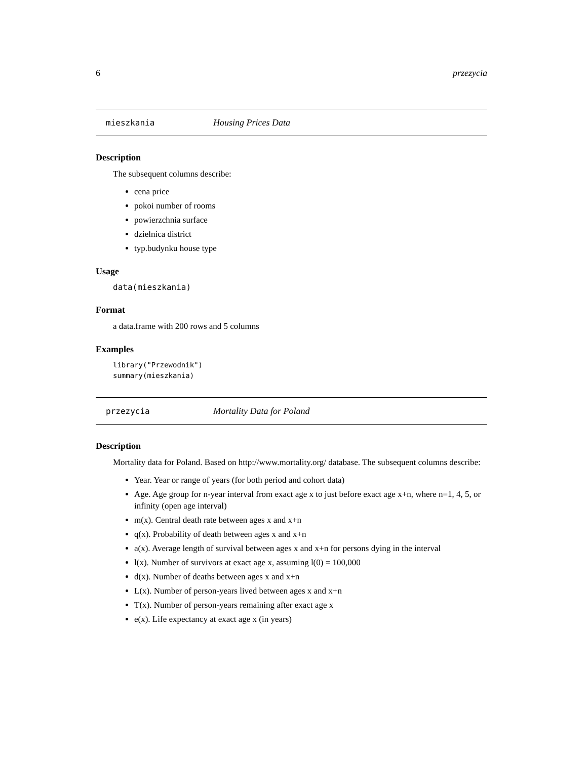6 przezycia
mieszkania Housing Prices Data
Description
The subsequent columns describe:
cena price
pokoi number of rooms
powierzchnia surface
dzielnica district
typ.budynku house type
Usage
data(mieszkania)
Format
a data.frame with 200 rows and 5 columns
Examples
library("Przewodnik") summary(mieszkania)
przezycia Mortality Data for Poland
Description
Mortality data for Poland. Based on http://www.mortality.org/ database. The subsequent columns describe:
Year. Year or range of years (for both period and cohort data)
Age. Age group for n-year interval from exact age x to just before exact age x+n, where n=1, 4, 5, or infinity (open age interval)
m(x). Central death rate between ages x and x+n
q(x). Probability of death between ages x and x+n
a(x). Average length of survival between ages x and x+n for persons dying in the interval
l(x). Number of survivors at exact age x, assuming l(0) = 100,000
d(x). Number of deaths between ages x and x+n
L(x). Number of person-years lived between ages x and x+n
T(x). Number of person-years remaining after exact age x
e(x). Life expectancy at exact age x (in years)